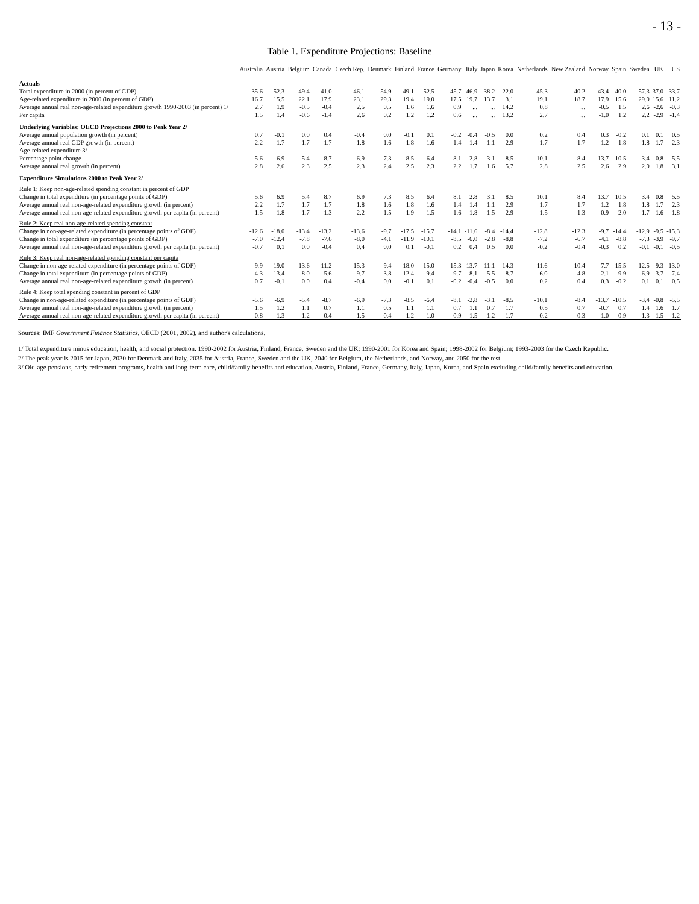- 13 -
Table 1. Expenditure Projections: Baseline
| | Australia | Austria | Belgium | Canada | Czech Rep. | Denmark | Finland | France | Germany | Italy | Japan | Korea | Netherlands | New Zealand | Norway | Spain | Sweden | UK | US |
| --- | --- | --- | --- | --- | --- | --- | --- | --- | --- | --- | --- | --- | --- | --- | --- | --- | --- | --- | --- |
| Actuals | | | | | | | | | | | | | | | | | | | |
| Total expenditure in 2000 (in percent of GDP) | 35.6 | 52.3 | 49.4 | 41.0 | 46.1 | 54.9 | 49.1 | 52.5 | 45.7 | 46.9 | 38.2 | 22.0 | 45.3 | 40.2 | 43.4 | 40.0 | 57.3 | 37.0 | 33.7 |
| Age-related expenditure in 2000 (in percent of GDP) | 16.7 | 15.5 | 22.1 | 17.9 | 23.1 | 29.3 | 19.4 | 19.0 | 17.5 | 19.7 | 13.7 | 3.1 | 19.1 | 18.7 | 17.9 | 15.6 | 29.0 | 15.6 | 11.2 |
| Average annual real non-age-related expenditure growth 1990-2003 (in percent) 1/ | 2.7 | 1.9 | -0.5 | -0.4 | 2.5 | 0.5 | 1.6 | 1.6 | 0.9 | ... | ... | 14.2 | 0.8 | ... | -0.5 | 1.5 | 2.6 | -2.6 | -0.3 |
| Per capita | 1.5 | 1.4 | -0.6 | -1.4 | 2.6 | 0.2 | 1.2 | 1.2 | 0.6 | ... | ... | 13.2 | 2.7 | ... | -1.0 | 1.2 | 2.2 | -2.9 | -1.4 |
| Underlying Variables: OECD Projections 2000 to Peak Year 2/ | | | | | | | | | | | | | | | | | | | |
| Average annual population growth (in percent) | 0.7 | -0.1 | 0.0 | 0.4 | -0.4 | 0.0 | -0.1 | 0.1 | -0.2 | -0.4 | -0.5 | 0.0 | 0.2 | 0.4 | 0.3 | -0.2 | 0.1 | 0.1 | 0.5 |
| Average annual real GDP growth (in percent) | 2.2 | 1.7 | 1.7 | 1.7 | 1.8 | 1.6 | 1.8 | 1.6 | 1.4 | 1.4 | 1.1 | 2.9 | 1.7 | 1.7 | 1.2 | 1.8 | 1.8 | 1.7 | 2.3 |
| Age-related expenditure 3/ | | | | | | | | | | | | | | | | | | | |
| Percentage point change | 5.6 | 6.9 | 5.4 | 8.7 | 6.9 | 7.3 | 8.5 | 6.4 | 8.1 | 2.8 | 3.1 | 8.5 | 10.1 | 8.4 | 13.7 | 10.5 | 3.4 | 0.8 | 5.5 |
| Average annual real growth (in percent) | 2.8 | 2.6 | 2.3 | 2.5 | 2.3 | 2.4 | 2.5 | 2.3 | 2.2 | 1.7 | 1.6 | 5.7 | 2.8 | 2.5 | 2.6 | 2.9 | 2.0 | 1.8 | 3.1 |
| Expenditure Simulations 2000 to Peak Year 2/ | | | | | | | | | | | | | | | | | | | |
| Rule 1: Keep non-age-related spending constant in percent of GDP | | | | | | | | | | | | | | | | | | | |
| Change in total expenditure (in percentage points of GDP) | 5.6 | 6.9 | 5.4 | 8.7 | 6.9 | 7.3 | 8.5 | 6.4 | 8.1 | 2.8 | 3.1 | 8.5 | 10.1 | 8.4 | 13.7 | 10.5 | 3.4 | 0.8 | 5.5 |
| Average annual real non-age-related expenditure growth (in percent) | 2.2 | 1.7 | 1.7 | 1.7 | 1.8 | 1.6 | 1.8 | 1.6 | 1.4 | 1.4 | 1.1 | 2.9 | 1.7 | 1.7 | 1.2 | 1.8 | 1.8 | 1.7 | 2.3 |
| Average annual real non-age-related expenditure growth per capita (in percent) | 1.5 | 1.8 | 1.7 | 1.3 | 2.2 | 1.5 | 1.9 | 1.5 | 1.6 | 1.8 | 1.5 | 2.9 | 1.5 | 1.3 | 0.9 | 2.0 | 1.7 | 1.6 | 1.8 |
| Rule 2: Keep real non-age-related spending constant | | | | | | | | | | | | | | | | | | | |
| Change in non-age-related expenditure (in percentage points of GDP) | -12.6 | -18.0 | -13.4 | -13.2 | -13.6 | -9.7 | -17.5 | -15.7 | -14.1 | -11.6 | -8.4 | -14.4 | -12.8 | -12.3 | -9.7 | -14.4 | -12.9 | -9.5 | -15.3 |
| Change in total expenditure (in percentage points of GDP) | -7.0 | -12.4 | -7.8 | -7.6 | -8.0 | -4.1 | -11.9 | -10.1 | -8.5 | -6.0 | -2.8 | -8.8 | -7.2 | -6.7 | -4.1 | -8.8 | -7.3 | -3.9 | -9.7 |
| Average annual real non-age-related expenditure growth per capita (in percent) | -0.7 | 0.1 | 0.0 | -0.4 | 0.4 | 0.0 | 0.1 | -0.1 | 0.2 | 0.4 | 0.5 | 0.0 | -0.2 | -0.4 | -0.3 | 0.2 | -0.1 | -0.1 | -0.5 |
| Rule 3: Keep real non-age-related spending constant per capita | | | | | | | | | | | | | | | | | | | |
| Change in non-age-related expenditure (in percentage points of GDP) | -9.9 | -19.0 | -13.6 | -11.2 | -15.3 | -9.4 | -18.0 | -15.0 | -15.3 | -13.7 | -11.1 | -14.3 | -11.6 | -10.4 | -7.7 | -15.5 | -12.5 | -9.3 | -13.0 |
| Change in total expenditure (in percentage points of GDP) | -4.3 | -13.4 | -8.0 | -5.6 | -9.7 | -3.8 | -12.4 | -9.4 | -9.7 | -8.1 | -5.5 | -8.7 | -6.0 | -4.8 | -2.1 | -9.9 | -6.9 | -3.7 | -7.4 |
| Average annual real non-age-related expenditure growth (in percent) | 0.7 | -0.1 | 0.0 | 0.4 | -0.4 | 0.0 | -0.1 | 0.1 | -0.2 | -0.4 | -0.5 | 0.0 | 0.2 | 0.4 | 0.3 | -0.2 | 0.1 | 0.1 | 0.5 |
| Rule 4: Keep total spending constant in percent of GDP | | | | | | | | | | | | | | | | | | | |
| Change in non-age-related expenditure (in percentage points of GDP) | -5.6 | -6.9 | -5.4 | -8.7 | -6.9 | -7.3 | -8.5 | -6.4 | -8.1 | -2.8 | -3.1 | -8.5 | -10.1 | -8.4 | -13.7 | -10.5 | -3.4 | -0.8 | -5.5 |
| Average annual real non-age-related expenditure growth (in percent) | 1.5 | 1.2 | 1.1 | 0.7 | 1.1 | 0.5 | 1.1 | 1.1 | 0.7 | 1.1 | 0.7 | 1.7 | 0.5 | 0.7 | -0.7 | 0.7 | 1.4 | 1.6 | 1.7 |
| Average annual real non-age-related expenditure growth per capita (in percent) | 0.8 | 1.3 | 1.2 | 0.4 | 1.5 | 0.4 | 1.2 | 1.0 | 0.9 | 1.5 | 1.2 | 1.7 | 0.2 | 0.3 | -1.0 | 0.9 | 1.3 | 1.5 | 1.2 |
Sources: IMF Government Finance Statistics, OECD (2001, 2002), and author's calculations.
1/ Total expenditure minus education, health, and social protection. 1990-2002 for Austria, Finland, France, Sweden and the UK; 1990-2001 for Korea and Spain; 1998-2002 for Belgium; 1993-2003 for the Czech Republic.
2/ The peak year is 2015 for Japan, 2030 for Denmark and Italy, 2035 for Austria, France, Sweden and the UK, 2040 for Belgium, the Netherlands, and Norway, and 2050 for the rest.
3/ Old-age pensions, early retirement programs, health and long-term care, child/family benefits and education. Austria, Finland, France, Germany, Italy, Japan, Korea, and Spain excluding child/family benefits and education.